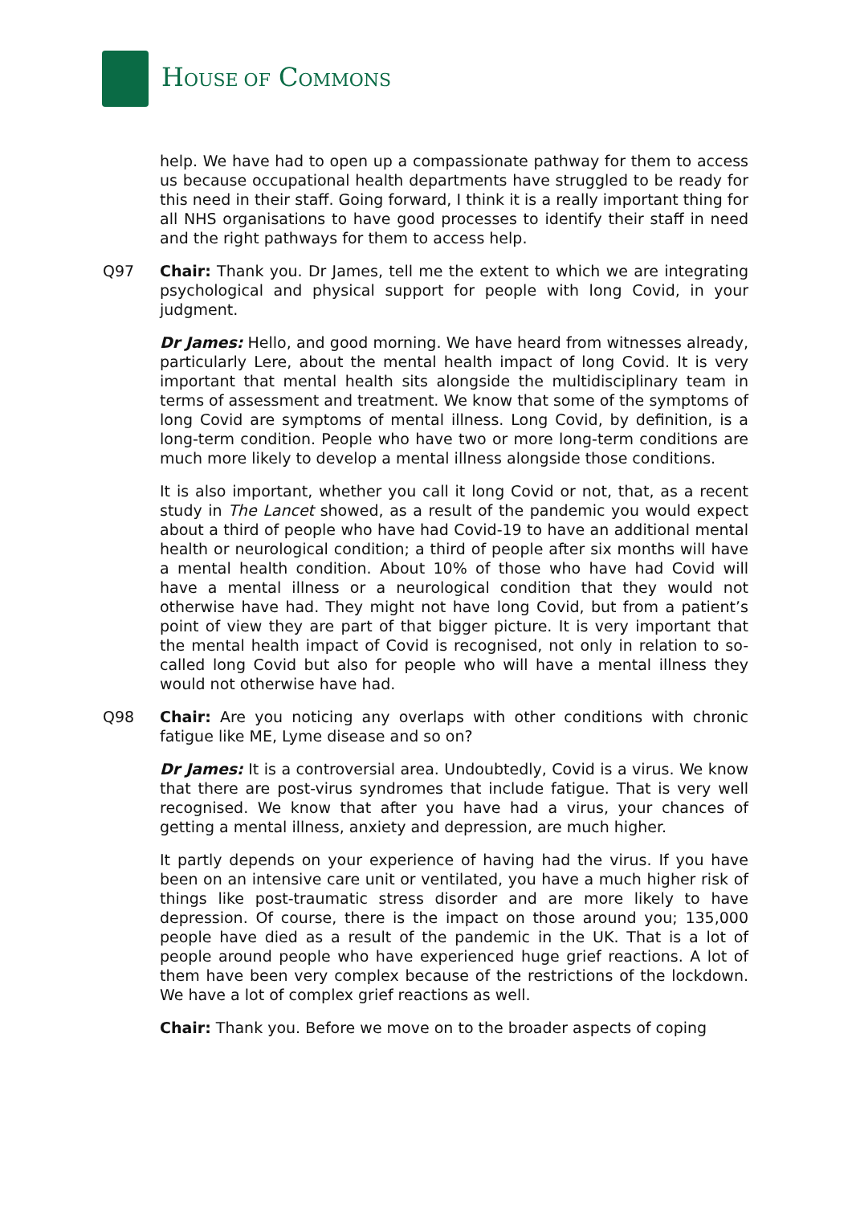HOUSE OF COMMONS
help. We have had to open up a compassionate pathway for them to access us because occupational health departments have struggled to be ready for this need in their staff. Going forward, I think it is a really important thing for all NHS organisations to have good processes to identify their staff in need and the right pathways for them to access help.
Q97 Chair: Thank you. Dr James, tell me the extent to which we are integrating psychological and physical support for people with long Covid, in your judgment.
Dr James: Hello, and good morning. We have heard from witnesses already, particularly Lere, about the mental health impact of long Covid. It is very important that mental health sits alongside the multidisciplinary team in terms of assessment and treatment. We know that some of the symptoms of long Covid are symptoms of mental illness. Long Covid, by definition, is a long-term condition. People who have two or more long-term conditions are much more likely to develop a mental illness alongside those conditions.
It is also important, whether you call it long Covid or not, that, as a recent study in The Lancet showed, as a result of the pandemic you would expect about a third of people who have had Covid-19 to have an additional mental health or neurological condition; a third of people after six months will have a mental health condition. About 10% of those who have had Covid will have a mental illness or a neurological condition that they would not otherwise have had. They might not have long Covid, but from a patient’s point of view they are part of that bigger picture. It is very important that the mental health impact of Covid is recognised, not only in relation to so-called long Covid but also for people who will have a mental illness they would not otherwise have had.
Q98 Chair: Are you noticing any overlaps with other conditions with chronic fatigue like ME, Lyme disease and so on?
Dr James: It is a controversial area. Undoubtedly, Covid is a virus. We know that there are post-virus syndromes that include fatigue. That is very well recognised. We know that after you have had a virus, your chances of getting a mental illness, anxiety and depression, are much higher.
It partly depends on your experience of having had the virus. If you have been on an intensive care unit or ventilated, you have a much higher risk of things like post-traumatic stress disorder and are more likely to have depression. Of course, there is the impact on those around you; 135,000 people have died as a result of the pandemic in the UK. That is a lot of people around people who have experienced huge grief reactions. A lot of them have been very complex because of the restrictions of the lockdown. We have a lot of complex grief reactions as well.
Chair: Thank you. Before we move on to the broader aspects of coping